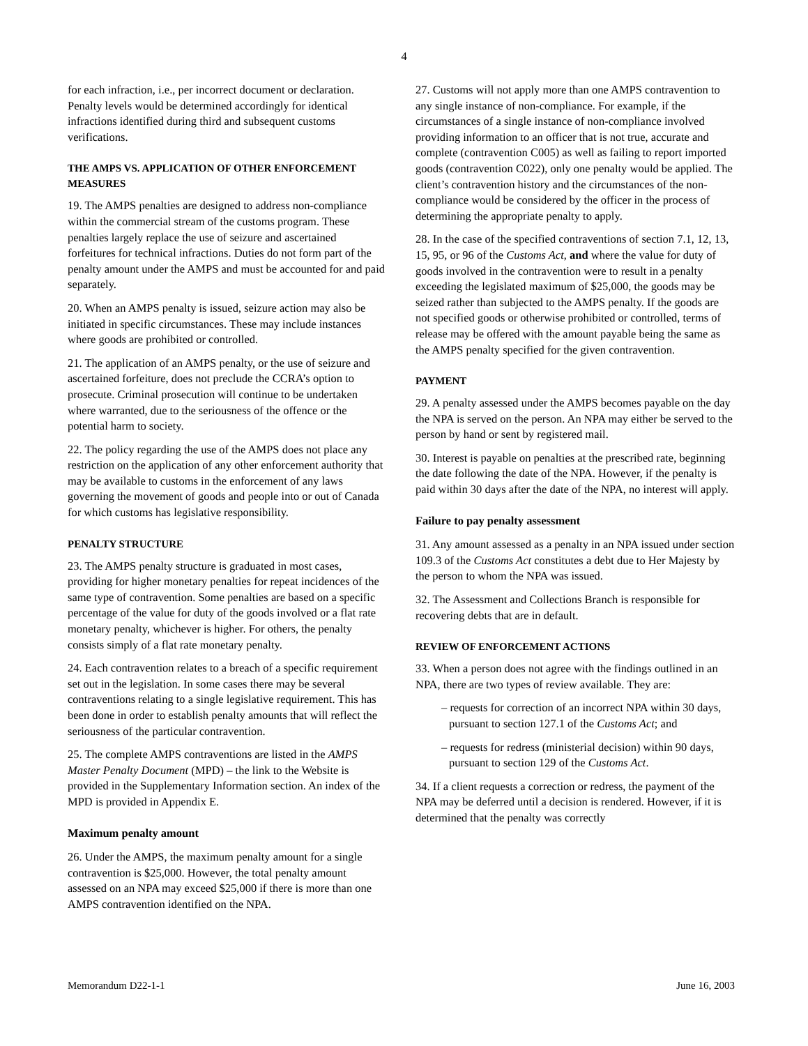4
for each infraction, i.e., per incorrect document or declaration. Penalty levels would be determined accordingly for identical infractions identified during third and subsequent customs verifications.
THE AMPS VS. APPLICATION OF OTHER ENFORCEMENT MEASURES
19. The AMPS penalties are designed to address non-compliance within the commercial stream of the customs program. These penalties largely replace the use of seizure and ascertained forfeitures for technical infractions. Duties do not form part of the penalty amount under the AMPS and must be accounted for and paid separately.
20. When an AMPS penalty is issued, seizure action may also be initiated in specific circumstances. These may include instances where goods are prohibited or controlled.
21. The application of an AMPS penalty, or the use of seizure and ascertained forfeiture, does not preclude the CCRA’s option to prosecute. Criminal prosecution will continue to be undertaken where warranted, due to the seriousness of the offence or the potential harm to society.
22. The policy regarding the use of the AMPS does not place any restriction on the application of any other enforcement authority that may be available to customs in the enforcement of any laws governing the movement of goods and people into or out of Canada for which customs has legislative responsibility.
PENALTY STRUCTURE
23. The AMPS penalty structure is graduated in most cases, providing for higher monetary penalties for repeat incidences of the same type of contravention. Some penalties are based on a specific percentage of the value for duty of the goods involved or a flat rate monetary penalty, whichever is higher. For others, the penalty consists simply of a flat rate monetary penalty.
24. Each contravention relates to a breach of a specific requirement set out in the legislation. In some cases there may be several contraventions relating to a single legislative requirement. This has been done in order to establish penalty amounts that will reflect the seriousness of the particular contravention.
25. The complete AMPS contraventions are listed in the AMPS Master Penalty Document (MPD) – the link to the Website is provided in the Supplementary Information section. An index of the MPD is provided in Appendix E.
Maximum penalty amount
26. Under the AMPS, the maximum penalty amount for a single contravention is $25,000. However, the total penalty amount assessed on an NPA may exceed $25,000 if there is more than one AMPS contravention identified on the NPA.
27. Customs will not apply more than one AMPS contravention to any single instance of non-compliance. For example, if the circumstances of a single instance of non-compliance involved providing information to an officer that is not true, accurate and complete (contravention C005) as well as failing to report imported goods (contravention C022), only one penalty would be applied. The client’s contravention history and the circumstances of the non-compliance would be considered by the officer in the process of determining the appropriate penalty to apply.
28. In the case of the specified contraventions of section 7.1, 12, 13, 15, 95, or 96 of the Customs Act, and where the value for duty of goods involved in the contravention were to result in a penalty exceeding the legislated maximum of $25,000, the goods may be seized rather than subjected to the AMPS penalty. If the goods are not specified goods or otherwise prohibited or controlled, terms of release may be offered with the amount payable being the same as the AMPS penalty specified for the given contravention.
PAYMENT
29. A penalty assessed under the AMPS becomes payable on the day the NPA is served on the person. An NPA may either be served to the person by hand or sent by registered mail.
30. Interest is payable on penalties at the prescribed rate, beginning the date following the date of the NPA. However, if the penalty is paid within 30 days after the date of the NPA, no interest will apply.
Failure to pay penalty assessment
31. Any amount assessed as a penalty in an NPA issued under section 109.3 of the Customs Act constitutes a debt due to Her Majesty by the person to whom the NPA was issued.
32. The Assessment and Collections Branch is responsible for recovering debts that are in default.
REVIEW OF ENFORCEMENT ACTIONS
33. When a person does not agree with the findings outlined in an NPA, there are two types of review available. They are:
– requests for correction of an incorrect NPA within 30 days, pursuant to section 127.1 of the Customs Act; and
– requests for redress (ministerial decision) within 90 days, pursuant to section 129 of the Customs Act.
34. If a client requests a correction or redress, the payment of the NPA may be deferred until a decision is rendered. However, if it is determined that the penalty was correctly
Memorandum D22-1-1 June 16, 2003